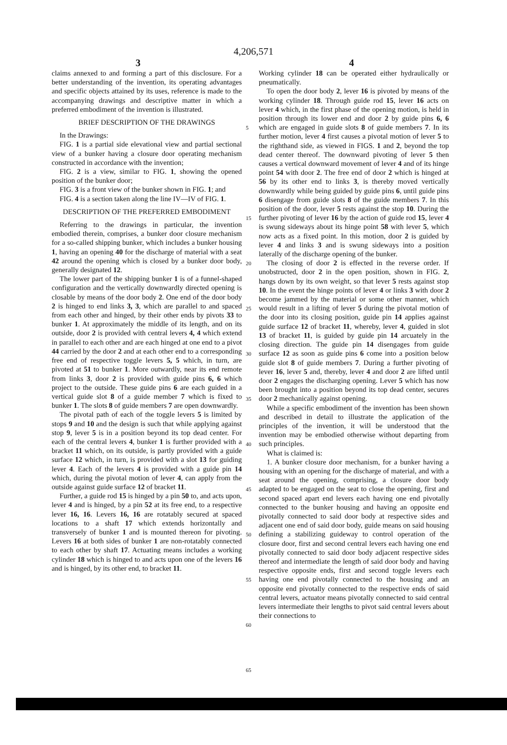4,206,571
3 4
claims annexed to and forming a part of this disclosure. For a better understanding of the invention, its operating advantages and specific objects attained by its uses, reference is made to the accompanying drawings and descriptive matter in which a preferred embodiment of the invention is illustrated.
BRIEF DESCRIPTION OF THE DRAWINGS
In the Drawings:
FIG. 1 is a partial side elevational view and partial sectional view of a bunker having a closure door operating mechanism constructed in accordance with the invention;
FIG. 2 is a view, similar to FIG. 1, showing the opened position of the bunker door;
FIG. 3 is a front view of the bunker shown in FIG. 1; and
FIG. 4 is a section taken along the line IV—IV of FIG. 1.
DESCRIPTION OF THE PREFERRED EMBODIMENT
Referring to the drawings in particular, the invention embodied therein, comprises, a bunker door closure mechanism for a so-called shipping bunker, which includes a bunker housing 1, having an opening 40 for the discharge of material with a seat 42 around the opening which is closed by a bunker door body, generally designated 12.
The lower part of the shipping bunker 1 is of a funnel-shaped configuration and the vertically downwardly directed opening is closable by means of the door body 2. One end of the door body 2 is hinged to end links 3, 3, which are parallel to and spaced from each other and hinged, by their other ends by pivots 33 to bunker 1. At approximately the middle of its length, and on its outside, door 2 is provided with central levers 4, 4 which extend in parallel to each other and are each hinged at one end to a pivot 44 carried by the door 2 and at each other end to a corresponding free end of respective toggle levers 5, 5 which, in turn, are pivoted at 51 to bunker 1. More outwardly, near its end remote from links 3, door 2 is provided with guide pins 6, 6 which project to the outside. These guide pins 6 are each guided in a vertical guide slot 8 of a guide member 7 which is fixed to bunker 1. The slots 8 of guide members 7 are open downwardly.
The pivotal path of each of the toggle levers 5 is limited by stops 9 and 10 and the design is such that while applying against stop 9, lever 5 is in a position beyond its top dead center. For each of the central levers 4, bunker 1 is further provided with a bracket 11 which, on its outside, is partly provided with a guide surface 12 which, in turn, is provided with a slot 13 for guiding lever 4. Each of the levers 4 is provided with a guide pin 14 which, during the pivotal motion of lever 4, can apply from the outside against guide surface 12 of bracket 11.
Further, a guide rod 15 is hinged by a pin 50 to, and acts upon, lever 4 and is hinged, by a pin 52 at its free end, to a respective lever 16, 16. Levers 16, 16 are rotatably secured at spaced locations to a shaft 17 which extends horizontally and transversely of bunker 1 and is mounted thereon for pivoting. Levers 16 at both sides of bunker 1 are non-rotatably connected to each other by shaft 17. Actuating means includes a working cylinder 18 which is hinged to and acts upon one of the levers 16 and is hinged, by its other end, to bracket 11.
5
15
20
25
30
35
40
45
50
55
60
65
Working cylinder 18 can be operated either hydraulically or pneumatically.
To open the door body 2, lever 16 is pivoted by means of the working cylinder 18. Through guide rod 15, lever 16 acts on lever 4 which, in the first phase of the opening motion, is held in position through its lower end and door 2 by guide pins 6, 6 which are engaged in guide slots 8 of guide members 7. In its further motion, lever 4 first causes a pivotal motion of lever 5 to the righthand side, as viewed in FIGS. 1 and 2, beyond the top dead center thereof. The downward pivoting of lever 5 then causes a vertical downward movement of lever 4 and of its hinge point 54 with door 2. The free end of door 2 which is hinged at 56 by its other end to links 3, is thereby moved vertically downwardly while being guided by guide pins 6, until guide pins 6 disengage from guide slots 8 of the guide members 7. In this position of the door, lever 5 rests against the stop 10. During the further pivoting of lever 16 by the action of guide rod 15, lever 4 is swung sideways about its hinge point 58 with lever 5, which now acts as a fixed point. In this motion, door 2 is guided by lever 4 and links 3 and is swung sideways into a position laterally of the discharge opening of the bunker.
The closing of door 2 is effected in the reverse order. If unobstructed, door 2 in the open position, shown in FIG. 2, hangs down by its own weight, so that lever 5 rests against stop 10. In the event the hinge points of lever 4 or links 3 with door 2 become jammed by the material or some other manner, which would result in a lifting of lever 5 during the pivotal motion of the door into its closing position, guide pin 14 applies against guide surface 12 of bracket 11, whereby, lever 4, guided in slot 13 of bracket 11, is guided by guide pin 14 arcuately in the closing direction. The guide pin 14 disengages from guide surface 12 as soon as guide pins 6 come into a position below guide slot 8 of guide members 7. During a further pivoting of lever 16, lever 5 and, thereby, lever 4 and door 2 are lifted until door 2 engages the discharging opening. Lever 5 which has now been brought into a position beyond its top dead center, secures door 2 mechanically against opening.
While a specific embodiment of the invention has been shown and described in detail to illustrate the application of the principles of the invention, it will be understood that the invention may be embodied otherwise without departing from such principles.
What is claimed is:
1. A bunker closure door mechanism, for a bunker having a housing with an opening for the discharge of material, and with a seat around the opening, comprising, a closure door body adapted to be engaged on the seat to close the opening, first and second spaced apart end levers each having one end pivotally connected to the bunker housing and having an opposite end pivotally connected to said door body at respective sides and adjacent one end of said door body, guide means on said housing defining a stabilizing guideway to control operation of the closure door, first and second central levers each having one end pivotally connected to said door body adjacent respective sides thereof and intermediate the length of said door body and having respective opposite ends, first and second toggle levers each having one end pivotally connected to the housing and an opposite end pivotally connected to the respective ends of said central levers, actuator means pivotally connected to said central levers intermediate their lengths to pivot said central levers about their connections to